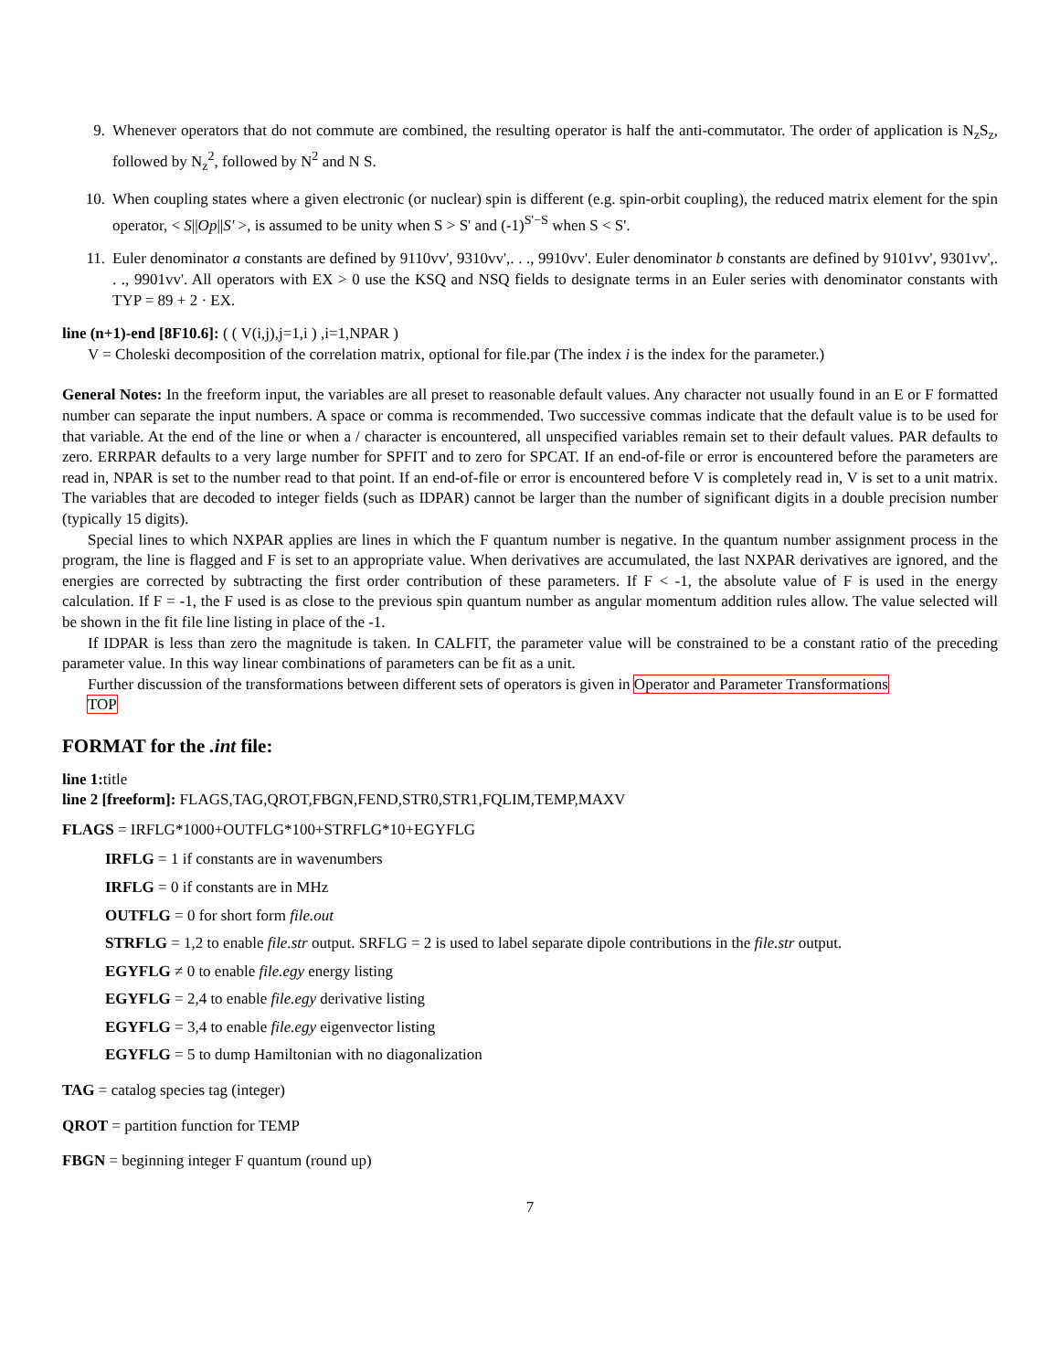9. Whenever operators that do not commute are combined, the resulting operator is half the anti-commutator. The order of application is N<sub>z</sub>S<sub>z</sub>, followed by N<sub>z</sub><sup>2</sup>, followed by N<sup>2</sup> and N S.
10. When coupling states where a given electronic (or nuclear) spin is different (e.g. spin-orbit coupling), the reduced matrix element for the spin operator, < S||Op||S' >, is assumed to be unity when S > S' and (-1)<sup>S'−S</sup> when S < S'.
11. Euler denominator a constants are defined by 9110vv', 9310vv',. . ., 9910vv'. Euler denominator b constants are defined by 9101vv', 9301vv',. . ., 9901vv'. All operators with EX > 0 use the KSQ and NSQ fields to designate terms in an Euler series with denominator constants with TYP = 89 + 2 · EX.
line (n+1)-end [8F10.6]: ( ( V(i,j),j=1,i ) ,i=1,NPAR )
V = Choleski decomposition of the correlation matrix, optional for file.par (The index i is the index for the parameter.)
General Notes: In the freeform input, the variables are all preset to reasonable default values. Any character not usually found in an E or F formatted number can separate the input numbers. A space or comma is recommended. Two successive commas indicate that the default value is to be used for that variable. At the end of the line or when a / character is encountered, all unspecified variables remain set to their default values. PAR defaults to zero. ERRPAR defaults to a very large number for SPFIT and to zero for SPCAT. If an end-of-file or error is encountered before the parameters are read in, NPAR is set to the number read to that point. If an end-of-file or error is encountered before V is completely read in, V is set to a unit matrix. The variables that are decoded to integer fields (such as IDPAR) cannot be larger than the number of significant digits in a double precision number (typically 15 digits).
Special lines to which NXPAR applies are lines in which the F quantum number is negative. In the quantum number assignment process in the program, the line is flagged and F is set to an appropriate value. When derivatives are accumulated, the last NXPAR derivatives are ignored, and the energies are corrected by subtracting the first order contribution of these parameters. If F < -1, the absolute value of F is used in the energy calculation. If F = -1, the F used is as close to the previous spin quantum number as angular momentum addition rules allow. The value selected will be shown in the fit file line listing in place of the -1.
If IDPAR is less than zero the magnitude is taken. In CALFIT, the parameter value will be constrained to be a constant ratio of the preceding parameter value. In this way linear combinations of parameters can be fit as a unit.
Further discussion of the transformations between different sets of operators is given in Operator and Parameter Transformations
TOP
FORMAT for the .int file:
line 1: title
line 2 [freeform]: FLAGS,TAG,QROT,FBGN,FEND,STR0,STR1,FQLIM,TEMP,MAXV
FLAGS = IRFLG*1000+OUTFLG*100+STRFLG*10+EGYFLG
IRFLG = 1 if constants are in wavenumbers
IRFLG = 0 if constants are in MHz
OUTFLG = 0 for short form file.out
STRFLG = 1,2 to enable file.str output. SRFLG = 2 is used to label separate dipole contributions in the file.str output.
EGYFLG ≠ 0 to enable file.egy energy listing
EGYFLG = 2,4 to enable file.egy derivative listing
EGYFLG = 3,4 to enable file.egy eigenvector listing
EGYFLG = 5 to dump Hamiltonian with no diagonalization
TAG = catalog species tag (integer)
QROT = partition function for TEMP
FBGN = beginning integer F quantum (round up)
7